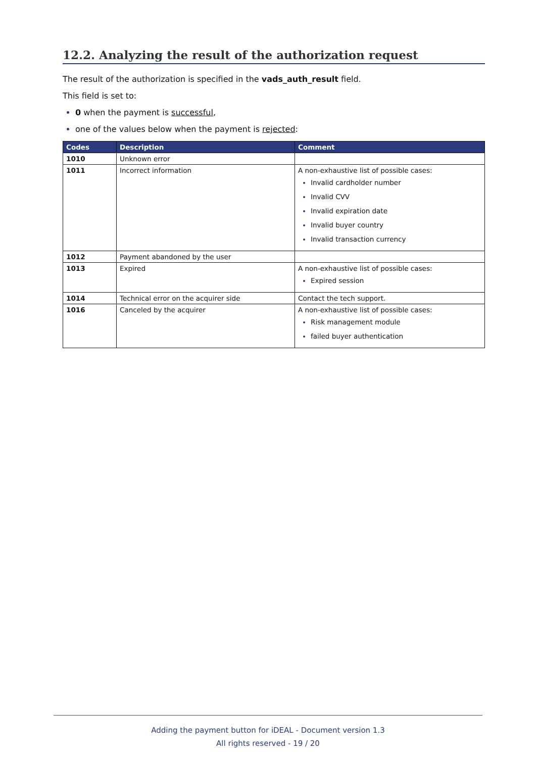12.2. Analyzing the result of the authorization request
The result of the authorization is specified in the vads_auth_result field.
This field is set to:
0 when the payment is successful,
one of the values below when the payment is rejected:
| Codes | Description | Comment |
| --- | --- | --- |
| 1010 | Unknown error | |
| 1011 | Incorrect information | A non-exhaustive list of possible cases: Invalid cardholder number Invalid CVV Invalid expiration date Invalid buyer country Invalid transaction currency |
| 1012 | Payment abandoned by the user | |
| 1013 | Expired | A non-exhaustive list of possible cases: Expired session |
| 1014 | Technical error on the acquirer side | Contact the tech support. |
| 1016 | Canceled by the acquirer | A non-exhaustive list of possible cases: Risk management module failed buyer authentication |
Adding the payment button for iDEAL - Document version 1.3
All rights reserved - 19 / 20